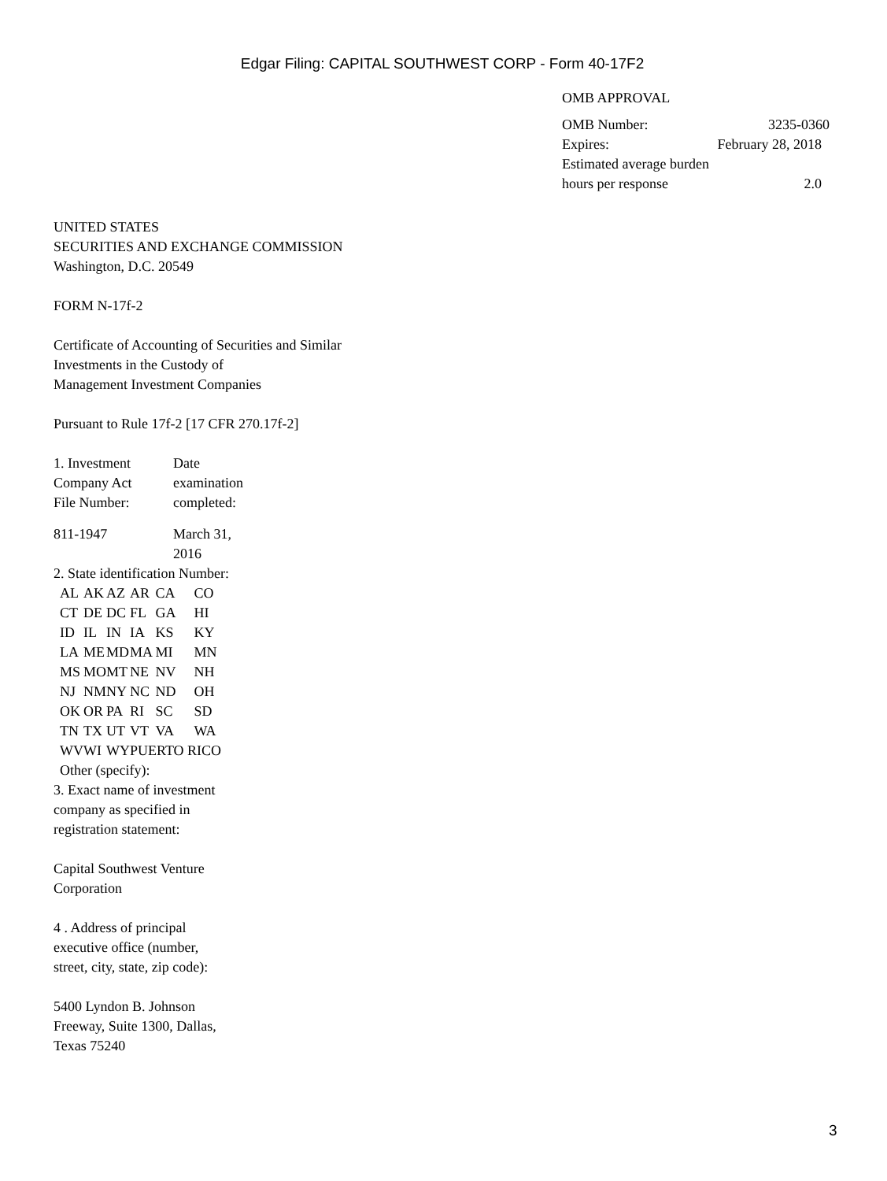Edgar Filing: CAPITAL SOUTHWEST CORP - Form 40-17F2
OMB APPROVAL
| OMB Number: | 3235-0360 |
| Expires: | February 28, 2018 |
| Estimated average burden | |
| hours per response | 2.0 |
UNITED STATES
SECURITIES AND EXCHANGE COMMISSION
Washington, D.C. 20549
FORM N-17f-2
Certificate of Accounting of Securities and Similar
Investments in the Custody of
Management Investment Companies
Pursuant to Rule 17f-2 [17 CFR 270.17f-2]
| 1. Investment Company Act File Number: | Date examination completed: |
| 811-1947 | March 31, 2016 |
2. State identification Number:
| AL | AK | AZ | AR | CA | CO |
| CT | DE | DC | FL | GA | HI |
| ID | IL | IN | IA | KS | KY |
| LA | ME | MD | MA | MI | MN |
| MS | MO | MT | NE | NV | NH |
| NJ | NM | NY | NC | ND | OH |
| OK | OR | PA | RI | SC | SD |
| TN | TX | UT | VT | VA | WA |
| WV | WI | WY | PUERTO RICO | | |
| Other (specify): | | | | | |
3. Exact name of investment
company as specified in
registration statement:
Capital Southwest Venture
Corporation
4 . Address of principal
executive office (number,
street, city, state, zip code):
5400 Lyndon B. Johnson
Freeway, Suite 1300, Dallas,
Texas 75240
3